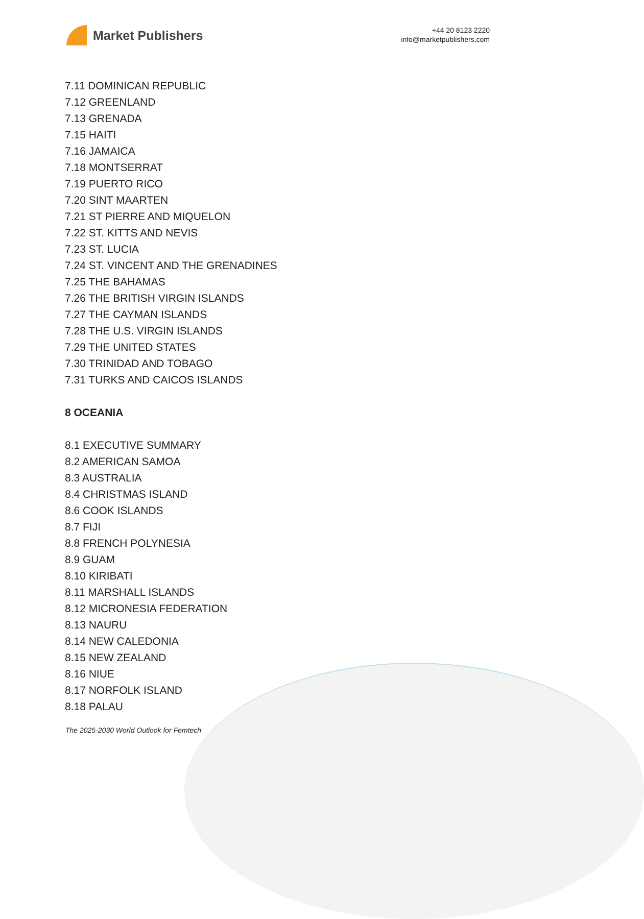Market Publishers
+44 20 8123 2220
info@marketpublishers.com
7.11 DOMINICAN REPUBLIC
7.12 GREENLAND
7.13 GRENADA
7.15 HAITI
7.16 JAMAICA
7.18 MONTSERRAT
7.19 PUERTO RICO
7.20 SINT MAARTEN
7.21 ST PIERRE AND MIQUELON
7.22 ST. KITTS AND NEVIS
7.23 ST. LUCIA
7.24 ST. VINCENT AND THE GRENADINES
7.25 THE BAHAMAS
7.26 THE BRITISH VIRGIN ISLANDS
7.27 THE CAYMAN ISLANDS
7.28 THE U.S. VIRGIN ISLANDS
7.29 THE UNITED STATES
7.30 TRINIDAD AND TOBAGO
7.31 TURKS AND CAICOS ISLANDS
8 OCEANIA
8.1 EXECUTIVE SUMMARY
8.2 AMERICAN SAMOA
8.3 AUSTRALIA
8.4 CHRISTMAS ISLAND
8.6 COOK ISLANDS
8.7 FIJI
8.8 FRENCH POLYNESIA
8.9 GUAM
8.10 KIRIBATI
8.11 MARSHALL ISLANDS
8.12 MICRONESIA FEDERATION
8.13 NAURU
8.14 NEW CALEDONIA
8.15 NEW ZEALAND
8.16 NIUE
8.17 NORFOLK ISLAND
8.18 PALAU
The 2025-2030 World Outlook for Femtech